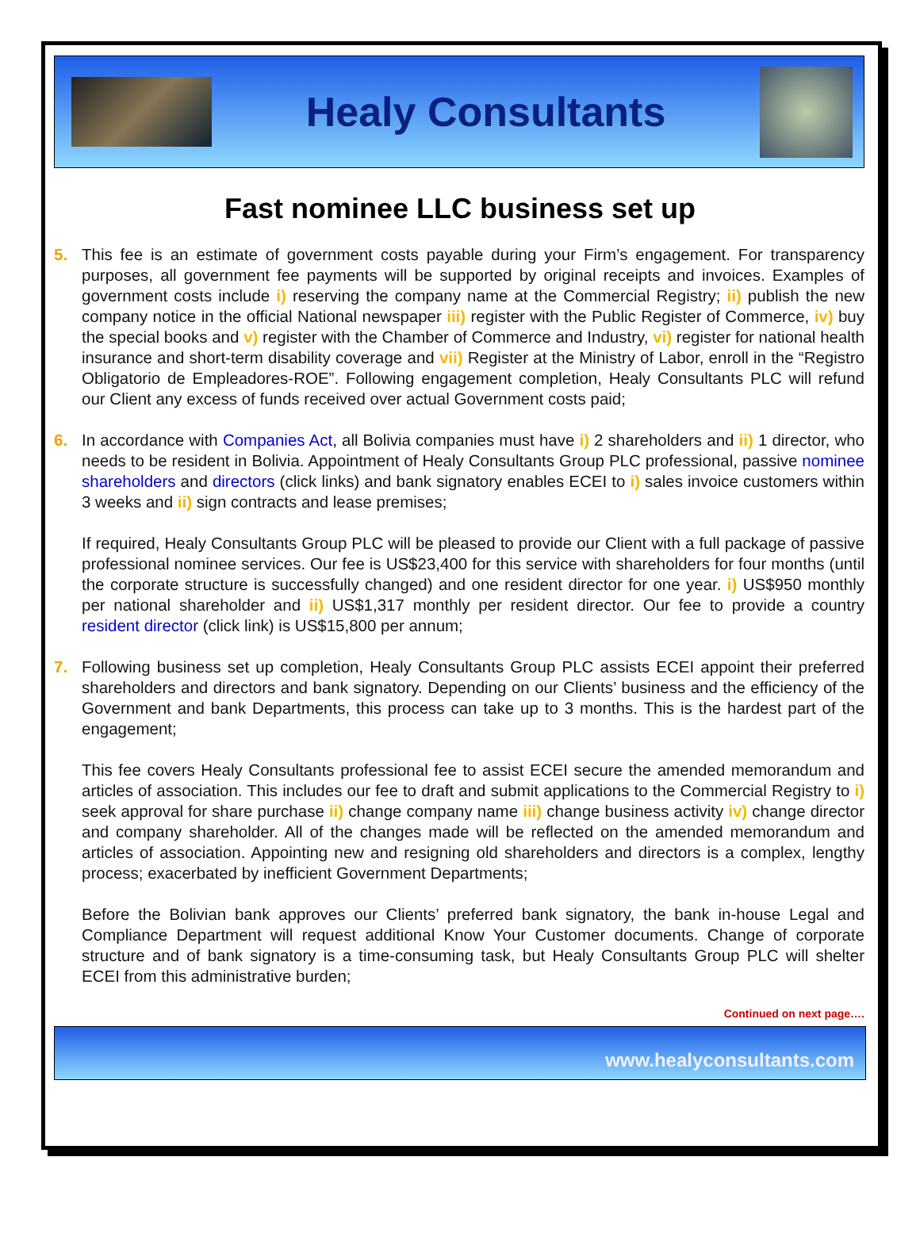Healy Consultants
Fast nominee LLC business set up
5. This fee is an estimate of government costs payable during your Firm’s engagement. For transparency purposes, all government fee payments will be supported by original receipts and invoices. Examples of government costs include i) reserving the company name at the Commercial Registry; ii) publish the new company notice in the official National newspaper iii) register with the Public Register of Commerce, iv) buy the special books and v) register with the Chamber of Commerce and Industry, vi) register for national health insurance and short-term disability coverage and vii) Register at the Ministry of Labor, enroll in the “Registro Obligatorio de Empleadores-ROE”. Following engagement completion, Healy Consultants PLC will refund our Client any excess of funds received over actual Government costs paid;
6. In accordance with Companies Act, all Bolivia companies must have i) 2 shareholders and ii) 1 director, who needs to be resident in Bolivia. Appointment of Healy Consultants Group PLC professional, passive nominee shareholders and directors (click links) and bank signatory enables ECEI to i) sales invoice customers within 3 weeks and ii) sign contracts and lease premises;
If required, Healy Consultants Group PLC will be pleased to provide our Client with a full package of passive professional nominee services. Our fee is US$23,400 for this service with shareholders for four months (until the corporate structure is successfully changed) and one resident director for one year. i) US$950 monthly per national shareholder and ii) US$1,317 monthly per resident director. Our fee to provide a country resident director (click link) is US$15,800 per annum;
7. Following business set up completion, Healy Consultants Group PLC assists ECEI appoint their preferred shareholders and directors and bank signatory. Depending on our Clients’ business and the efficiency of the Government and bank Departments, this process can take up to 3 months. This is the hardest part of the engagement;
This fee covers Healy Consultants professional fee to assist ECEI secure the amended memorandum and articles of association. This includes our fee to draft and submit applications to the Commercial Registry to i) seek approval for share purchase ii) change company name iii) change business activity iv) change director and company shareholder. All of the changes made will be reflected on the amended memorandum and articles of association. Appointing new and resigning old shareholders and directors is a complex, lengthy process; exacerbated by inefficient Government Departments;
Before the Bolivian bank approves our Clients’ preferred bank signatory, the bank in-house Legal and Compliance Department will request additional Know Your Customer documents. Change of corporate structure and of bank signatory is a time-consuming task, but Healy Consultants Group PLC will shelter ECEI from this administrative burden;
Continued on next page….
www.healyconsultants.com